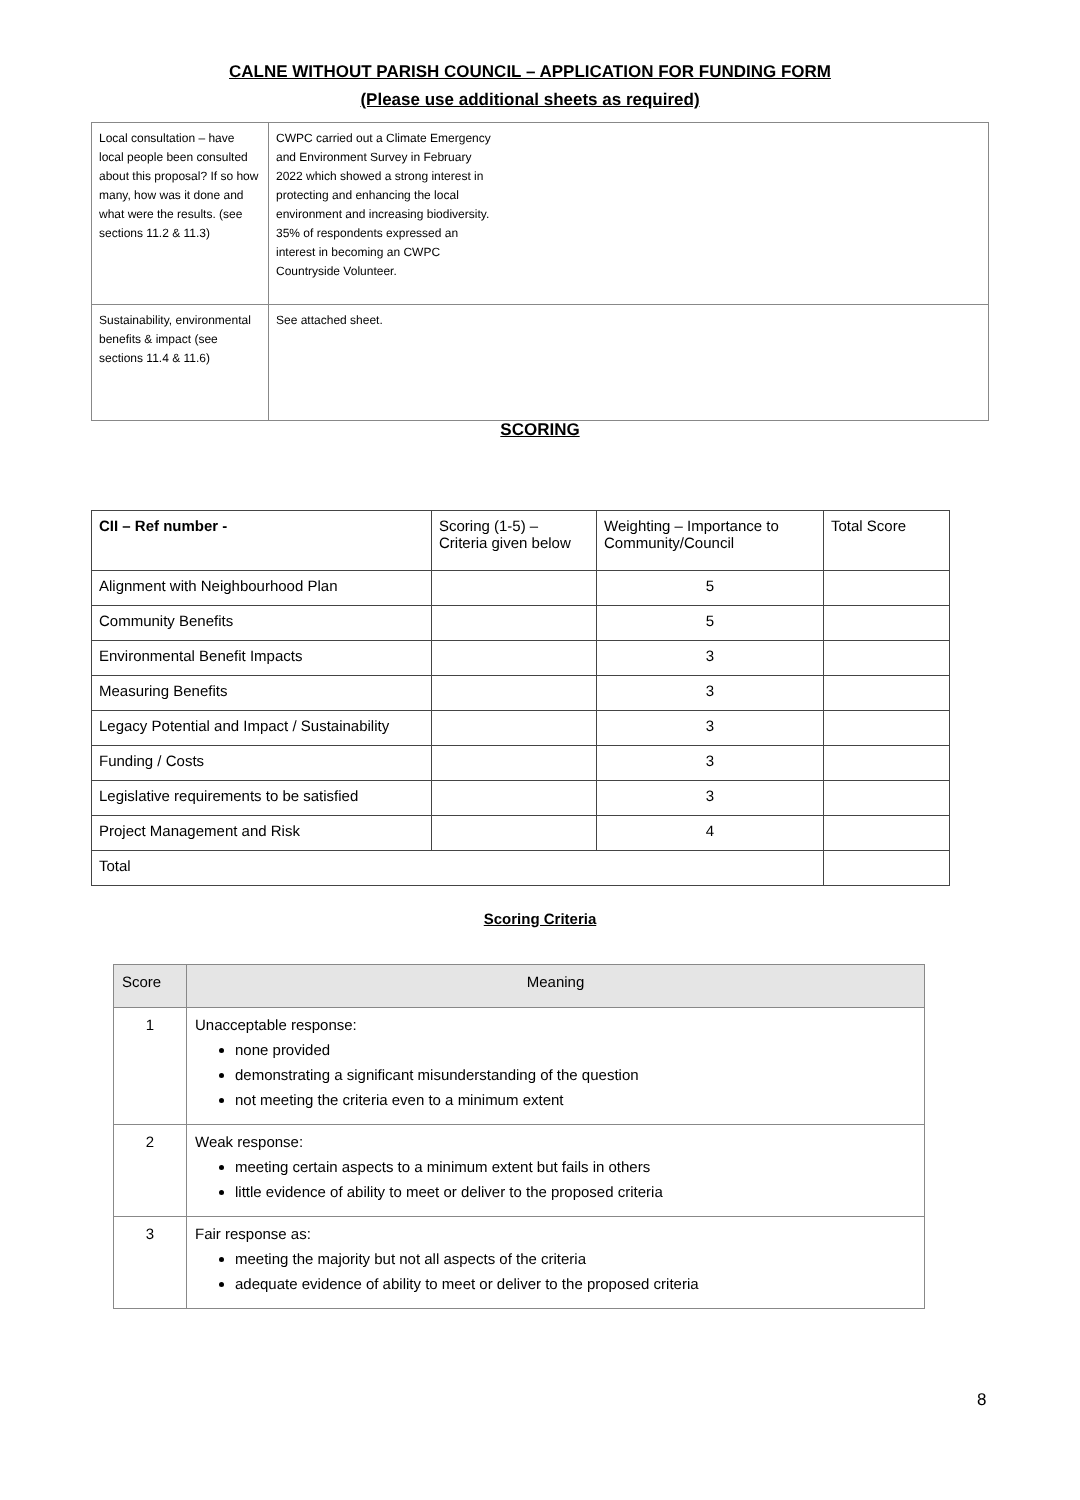CALNE WITHOUT PARISH COUNCIL – APPLICATION FOR FUNDING FORM
(Please use additional sheets as required)
| Local consultation – have local people been consulted about this proposal? If so how many, how was it done and what were the results. (see sections 11.2 & 11.3) | CWPC carried out a Climate Emergency and Environment Survey in February 2022 which showed a strong interest in protecting and enhancing the local environment and increasing biodiversity. 35% of respondents expressed an interest in becoming an CWPC Countryside Volunteer. |
| Sustainability, environmental benefits & impact (see sections 11.4 & 11.6) | See attached sheet. |
SCORING
| CII – Ref number - | Scoring (1-5) – Criteria given below | Weighting – Importance to Community/Council | Total Score |
| Alignment with Neighbourhood Plan | | 5 | |
| Community Benefits | | 5 | |
| Environmental Benefit Impacts | | 3 | |
| Measuring Benefits | | 3 | |
| Legacy Potential and Impact / Sustainability | | 3 | |
| Funding / Costs | | 3 | |
| Legislative requirements to be satisfied | | 3 | |
| Project Management and Risk | | 4 | |
| Total | | | |
Scoring Criteria
| Score | Meaning |
| --- | --- |
| 1 | Unacceptable response: none provided demonstrating a significant misunderstanding of the question not meeting the criteria even to a minimum extent |
| 2 | Weak response: meeting certain aspects to a minimum extent but fails in others little evidence of ability to meet or deliver to the proposed criteria |
| 3 | Fair response as: meeting the majority but not all aspects of the criteria adequate evidence of ability to meet or deliver to the proposed criteria |
8